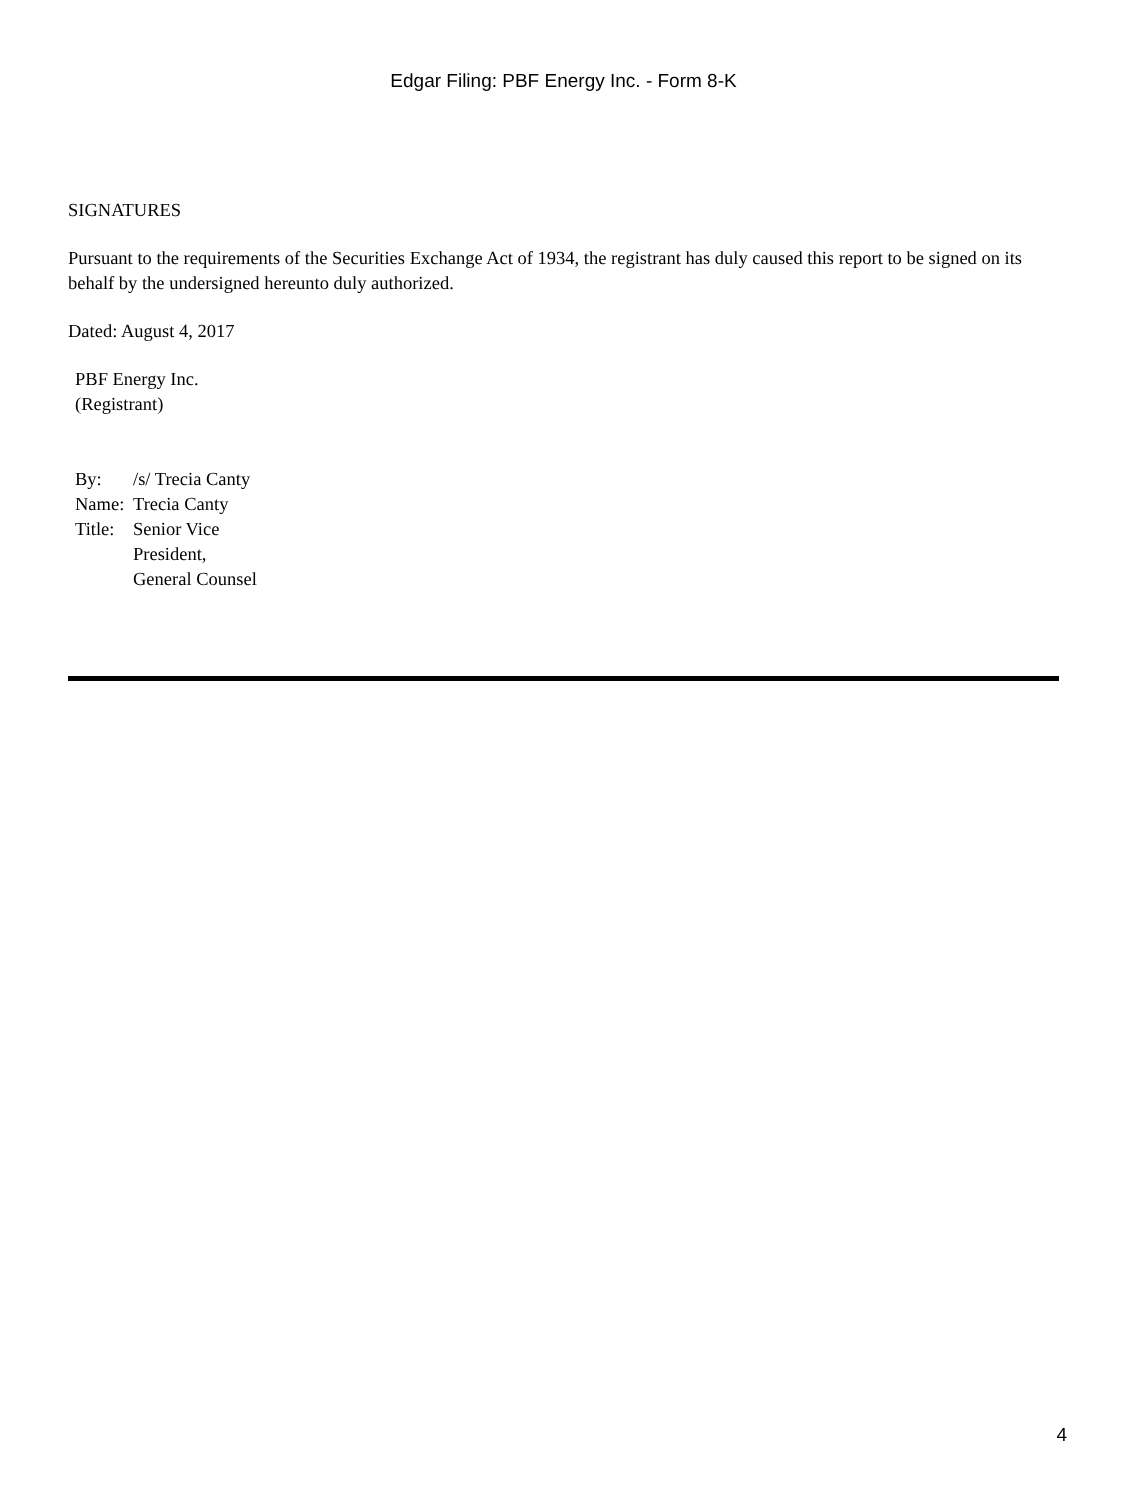Edgar Filing: PBF Energy Inc. - Form 8-K
SIGNATURES
Pursuant to the requirements of the Securities Exchange Act of 1934, the registrant has duly caused this report to be signed on its behalf by the undersigned hereunto duly authorized.
Dated: August 4, 2017
PBF Energy Inc.
(Registrant)
| By: | /s/ Trecia Canty |
| Name: | Trecia Canty |
| Title: | Senior Vice President, General Counsel |
4